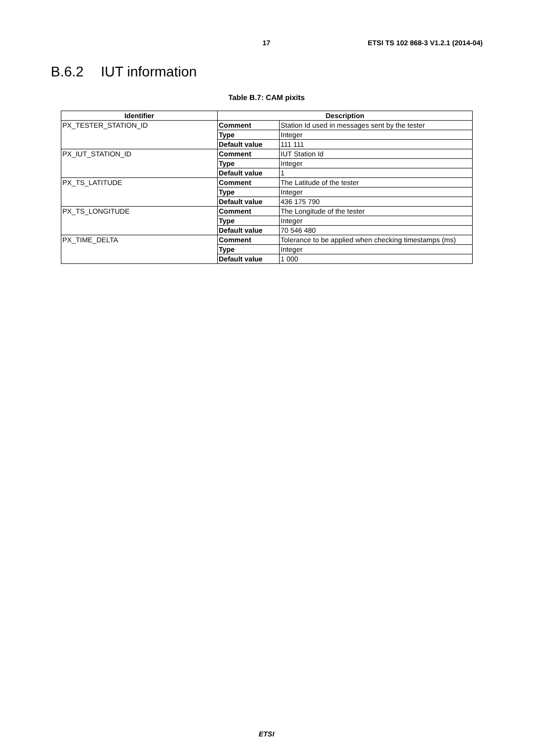17 ETSI TS 102 868-3 V1.2.1 (2014-04)
B.6.2 IUT information
Table B.7: CAM pixits
| Identifier | Description | |
| --- | --- | --- |
| PX_TESTER_STATION_ID | Comment | Station Id used in messages sent by the tester |
| | Type | Integer |
| | Default value | 111 111 |
| PX_IUT_STATION_ID | Comment | IUT Station Id |
| | Type | Integer |
| | Default value | 1 |
| PX_TS_LATITUDE | Comment | The Latitude of the tester |
| | Type | Integer |
| | Default value | 436 175 790 |
| PX_TS_LONGITUDE | Comment | The Longitude of the tester |
| | Type | Integer |
| | Default value | 70 546 480 |
| PX_TIME_DELTA | Comment | Tolerance to be applied when checking timestamps (ms) |
| | Type | Integer |
| | Default value | 1 000 |
ETSI